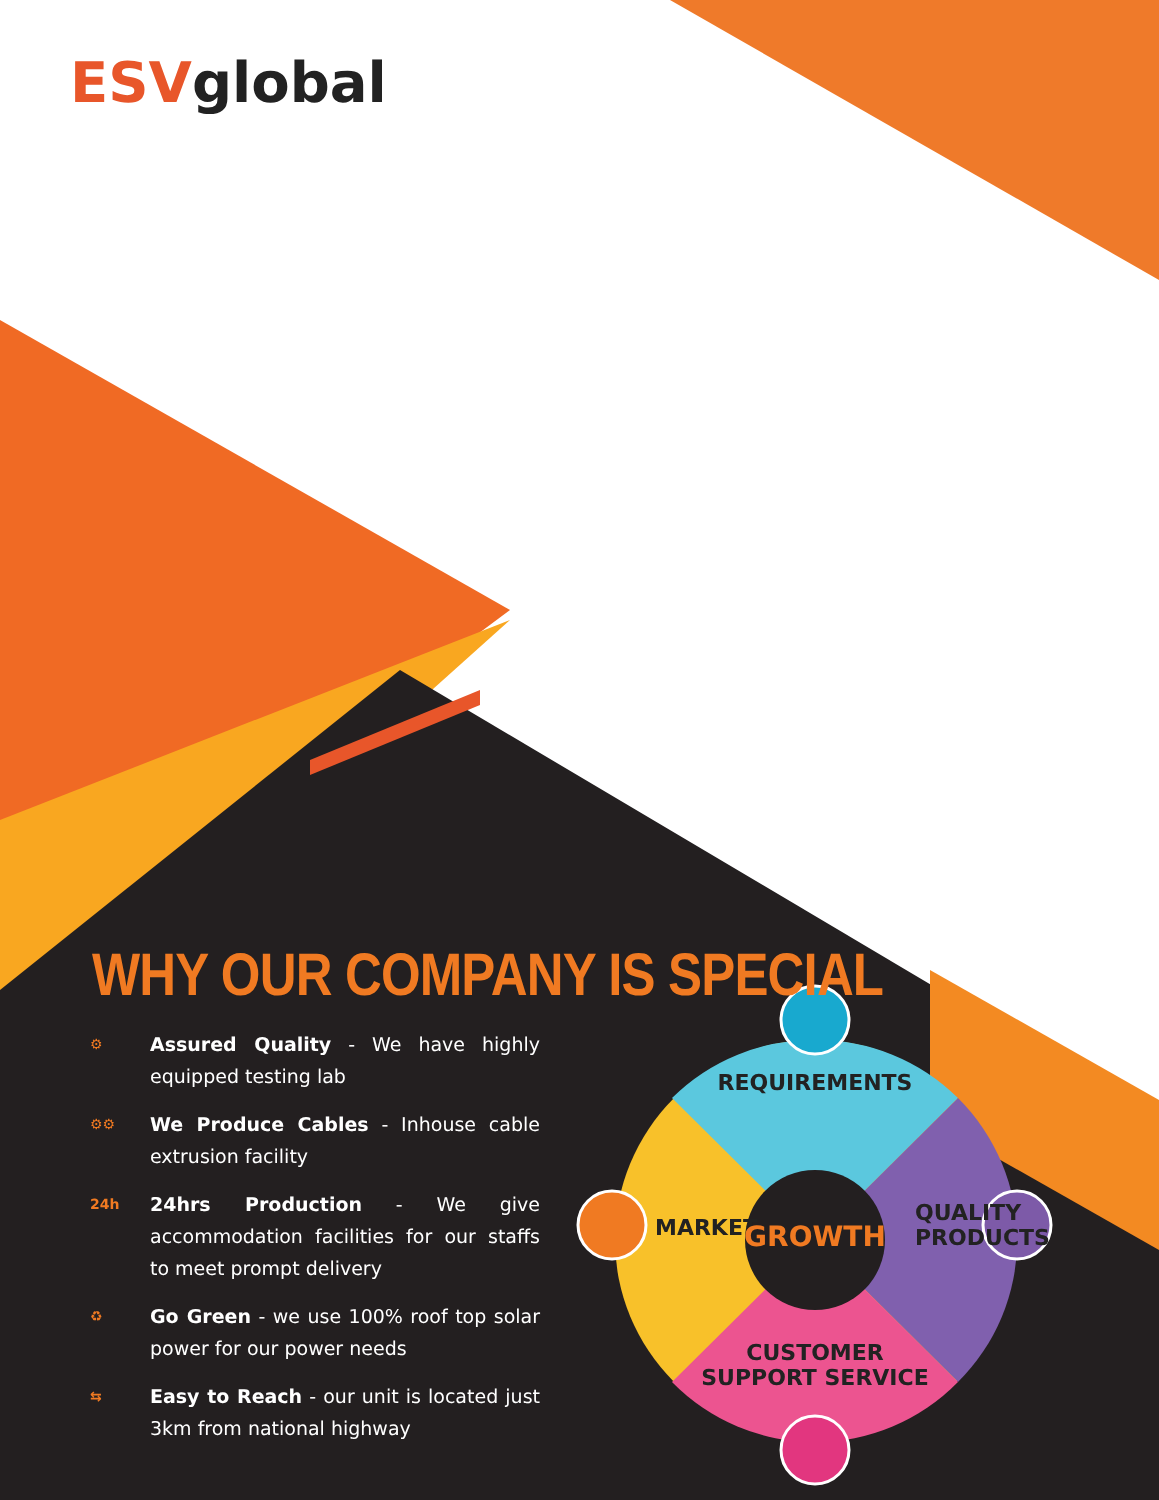ESVglobal
WHY OUR COMPANY IS SPECIAL
⚙
Assured Quality - We have highly equipped testing lab
⚙⚙
We Produce Cables - Inhouse cable extrusion facility
24h
24hrs Production - We give accommodation facilities for our staffs to meet prompt delivery
♻
Go Green - we use 100% roof top solar power for our power needs
⇆
Easy to Reach - our unit is located just 3km from national highway
REQUIREMENTS
MARKET GROWTH
QUALITY PRODUCTS
CUSTOMER SUPPORT SERVICE